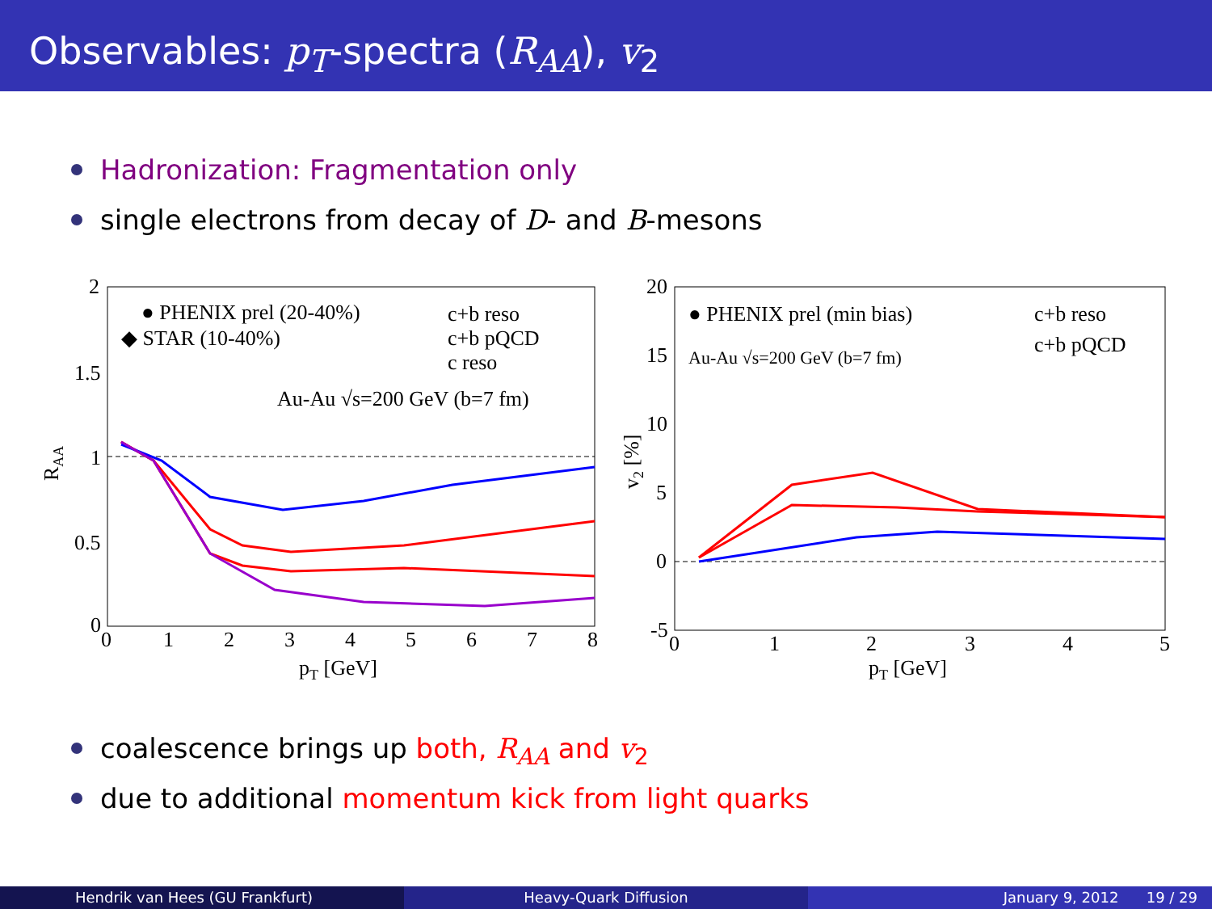Observables: p<sub>T</sub>-spectra (R<sub>AA</sub>), v<sub>2</sub>
Hadronization: Fragmentation only
single electrons from decay of D- and B-mesons
● PHENIX prel (20-40%)
◆ STAR (10-40%)
c+b reso
c+b pQCD
c reso
Au-Au √s=200 GeV (b=7 fm)
2
1.5
1
0.5
0
0
1
2
3
4
5
6
7
8
pT [GeV]
RAA
● PHENIX prel (min bias)
Au-Au √s=200 GeV (b=7 fm)
c+b reso
c+b pQCD
20
15
10
5
0
-5
0
1
2
3
4
5
pT [GeV]
v2 [%]
coalescence brings up both, R<sub>AA</sub> and v<sub>2</sub>
due to additional momentum kick from light quarks
Hendrik van Hees (GU Frankfurt) Heavy-Quark Diffusion January 9, 2012 19 / 29